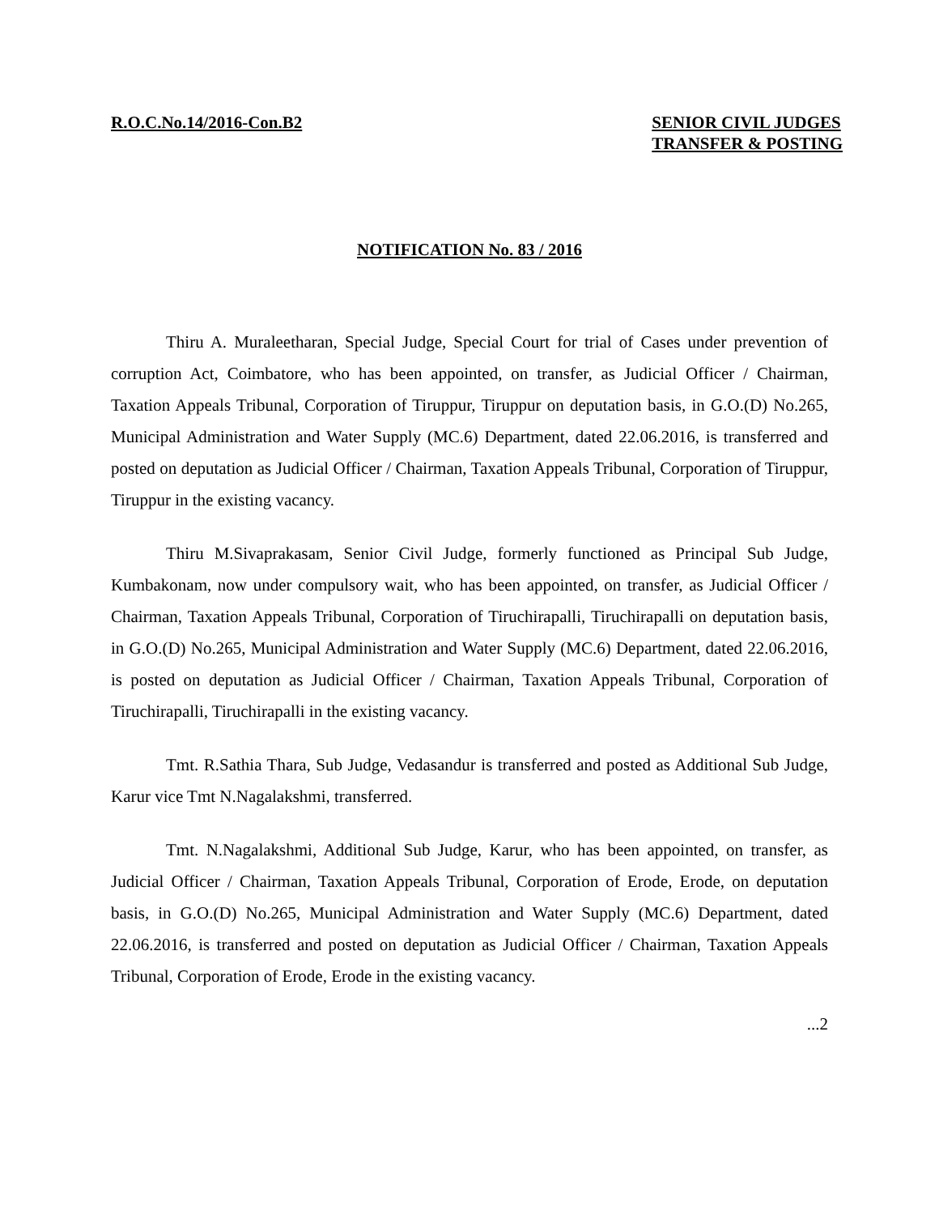R.O.C.No.14/2016-Con.B2 SENIOR CIVIL JUDGES
TRANSFER & POSTING
NOTIFICATION No. 83 / 2016
Thiru A. Muraleetharan, Special Judge, Special Court for trial of Cases under prevention of corruption Act, Coimbatore, who has been appointed, on transfer, as Judicial Officer / Chairman, Taxation Appeals Tribunal, Corporation of Tiruppur, Tiruppur on deputation basis, in G.O.(D) No.265, Municipal Administration and Water Supply (MC.6) Department, dated 22.06.2016, is transferred and posted on deputation as Judicial Officer / Chairman, Taxation Appeals Tribunal, Corporation of Tiruppur, Tiruppur in the existing vacancy.
Thiru M.Sivaprakasam, Senior Civil Judge, formerly functioned as Principal Sub Judge, Kumbakonam, now under compulsory wait, who has been appointed, on transfer, as Judicial Officer / Chairman, Taxation Appeals Tribunal, Corporation of Tiruchirapalli, Tiruchirapalli on deputation basis, in G.O.(D) No.265, Municipal Administration and Water Supply (MC.6) Department, dated 22.06.2016, is posted on deputation as Judicial Officer / Chairman, Taxation Appeals Tribunal, Corporation of Tiruchirapalli, Tiruchirapalli in the existing vacancy.
Tmt. R.Sathia Thara, Sub Judge, Vedasandur is transferred and posted as Additional Sub Judge, Karur vice Tmt N.Nagalakshmi, transferred.
Tmt. N.Nagalakshmi, Additional Sub Judge, Karur, who has been appointed, on transfer, as Judicial Officer / Chairman, Taxation Appeals Tribunal, Corporation of Erode, Erode, on deputation basis, in G.O.(D) No.265, Municipal Administration and Water Supply (MC.6) Department, dated 22.06.2016, is transferred and posted on deputation as Judicial Officer / Chairman, Taxation Appeals Tribunal, Corporation of Erode, Erode in the existing vacancy.
...2